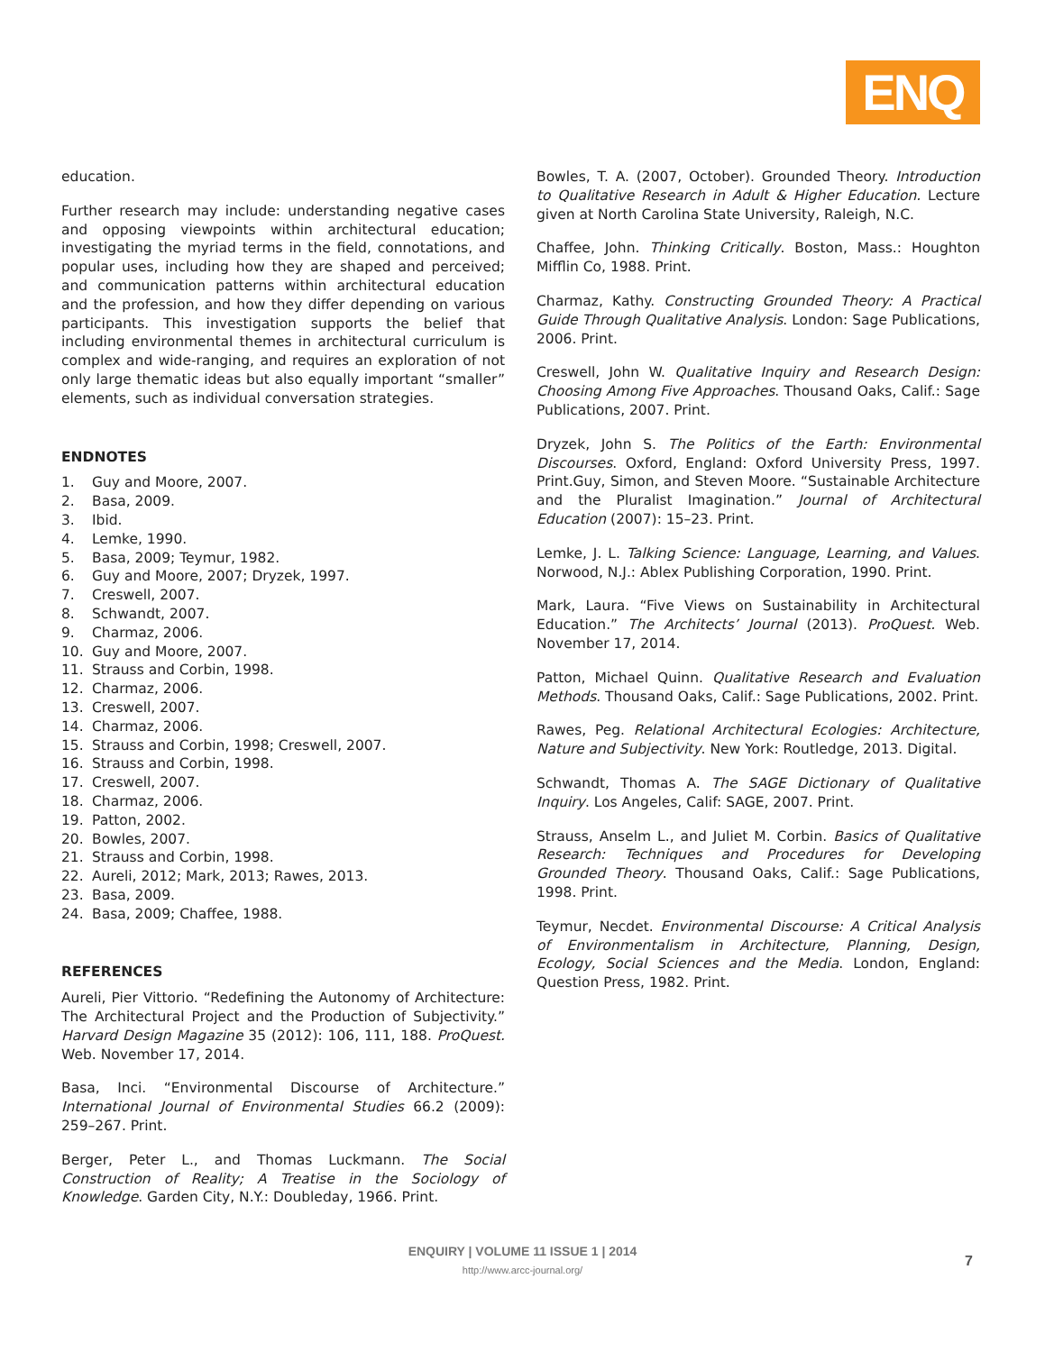ENQ
education.
Further research may include: understanding negative cases and opposing viewpoints within architectural education; investigating the myriad terms in the field, connotations, and popular uses, including how they are shaped and perceived; and communication patterns within architectural education and the profession, and how they differ depending on various participants. This investigation supports the belief that including environmental themes in architectural curriculum is complex and wide-ranging, and requires an exploration of not only large thematic ideas but also equally important “smaller” elements, such as individual conversation strategies.
ENDNOTES
1. Guy and Moore, 2007.
2. Basa, 2009.
3. Ibid.
4. Lemke, 1990.
5. Basa, 2009; Teymur, 1982.
6. Guy and Moore, 2007; Dryzek, 1997.
7. Creswell, 2007.
8. Schwandt, 2007.
9. Charmaz, 2006.
10. Guy and Moore, 2007.
11. Strauss and Corbin, 1998.
12. Charmaz, 2006.
13. Creswell, 2007.
14. Charmaz, 2006.
15. Strauss and Corbin, 1998; Creswell, 2007.
16. Strauss and Corbin, 1998.
17. Creswell, 2007.
18. Charmaz, 2006.
19. Patton, 2002.
20. Bowles, 2007.
21. Strauss and Corbin, 1998.
22. Aureli, 2012; Mark, 2013; Rawes, 2013.
23. Basa, 2009.
24. Basa, 2009; Chaffee, 1988.
REFERENCES
Aureli, Pier Vittorio. “Redefining the Autonomy of Architecture: The Architectural Project and the Production of Subjectivity.” Harvard Design Magazine 35 (2012): 106, 111, 188. ProQuest. Web. November 17, 2014.
Basa, Inci. “Environmental Discourse of Architecture.” International Journal of Environmental Studies 66.2 (2009): 259–267. Print.
Berger, Peter L., and Thomas Luckmann. The Social Construction of Reality; A Treatise in the Sociology of Knowledge. Garden City, N.Y.: Doubleday, 1966. Print.
Bowles, T. A. (2007, October). Grounded Theory. Introduction to Qualitative Research in Adult & Higher Education. Lecture given at North Carolina State University, Raleigh, N.C.
Chaffee, John. Thinking Critically. Boston, Mass.: Houghton Mifflin Co, 1988. Print.
Charmaz, Kathy. Constructing Grounded Theory: A Practical Guide Through Qualitative Analysis. London: Sage Publications, 2006. Print.
Creswell, John W. Qualitative Inquiry and Research Design: Choosing Among Five Approaches. Thousand Oaks, Calif.: Sage Publications, 2007. Print.
Dryzek, John S. The Politics of the Earth: Environmental Discourses. Oxford, England: Oxford University Press, 1997. Print.Guy, Simon, and Steven Moore. “Sustainable Architecture and the Pluralist Imagination.” Journal of Architectural Education (2007): 15–23. Print.
Lemke, J. L. Talking Science: Language, Learning, and Values. Norwood, N.J.: Ablex Publishing Corporation, 1990. Print.
Mark, Laura. “Five Views on Sustainability in Architectural Education.” The Architects’ Journal (2013). ProQuest. Web. November 17, 2014.
Patton, Michael Quinn. Qualitative Research and Evaluation Methods. Thousand Oaks, Calif.: Sage Publications, 2002. Print.
Rawes, Peg. Relational Architectural Ecologies: Architecture, Nature and Subjectivity. New York: Routledge, 2013. Digital.
Schwandt, Thomas A. The SAGE Dictionary of Qualitative Inquiry. Los Angeles, Calif: SAGE, 2007. Print.
Strauss, Anselm L., and Juliet M. Corbin. Basics of Qualitative Research: Techniques and Procedures for Developing Grounded Theory. Thousand Oaks, Calif.: Sage Publications, 1998. Print.
Teymur, Necdet. Environmental Discourse: A Critical Analysis of Environmentalism in Architecture, Planning, Design, Ecology, Social Sciences and the Media. London, England: Question Press, 1982. Print.
ENQUIRY | VOLUME 11 ISSUE 1 | 2014
http://www.arcc-journal.org/
7